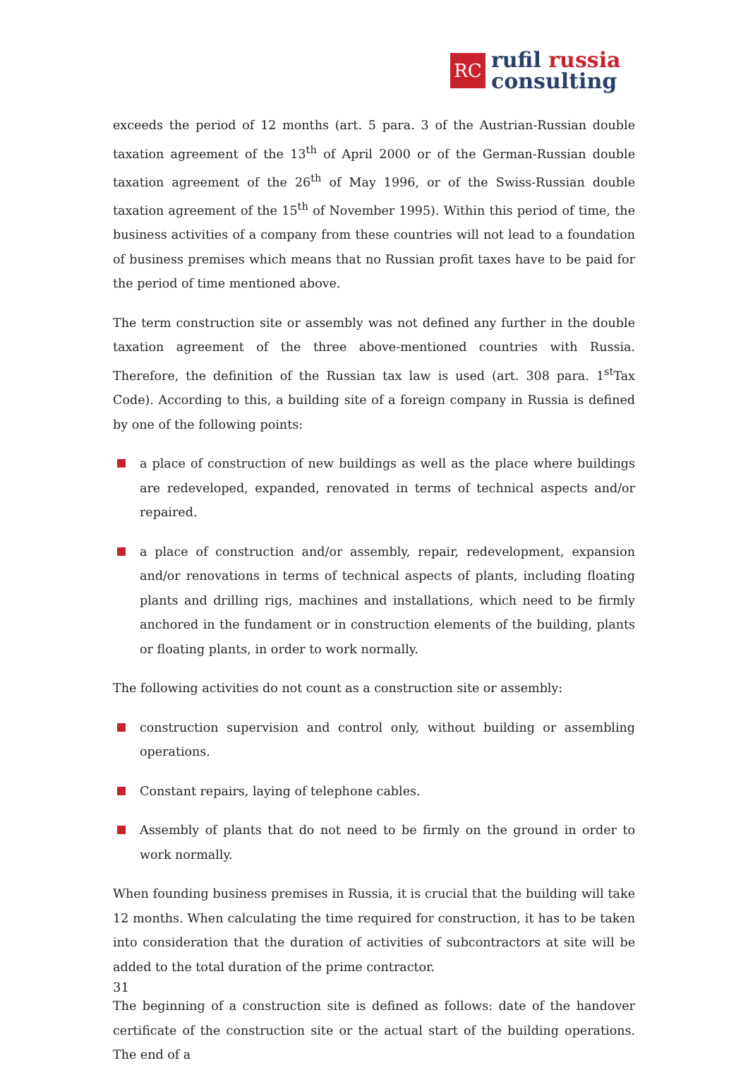RC
rufil russia
consulting
exceeds the period of 12 months (art. 5 para. 3 of the Austrian-Russian double taxation agreement of the 13<sup>th</sup> of April 2000 or of the German-Russian double taxation agreement of the 26<sup>th</sup> of May 1996, or of the Swiss-Russian double taxation agreement of the 15<sup>th</sup> of November 1995). Within this period of time, the business activities of a company from these countries will not lead to a foundation of business premises which means that no Russian profit taxes have to be paid for the period of time mentioned above.
The term construction site or assembly was not defined any further in the double taxation agreement of the three above-mentioned countries with Russia. Therefore, the definition of the Russian tax law is used (art. 308 para. 1<sup>st</sup>Tax Code). According to this, a building site of a foreign company in Russia is defined by one of the following points:
a place of construction of new buildings as well as the place where buildings are redeveloped, expanded, renovated in terms of technical aspects and/or repaired.
a place of construction and/or assembly, repair, redevelopment, expansion and/or renovations in terms of technical aspects of plants, including floating plants and drilling rigs, machines and installations, which need to be firmly anchored in the fundament or in construction elements of the building, plants or floating plants, in order to work normally.
The following activities do not count as a construction site or assembly:
construction supervision and control only, without building or assembling operations.
Constant repairs, laying of telephone cables.
Assembly of plants that do not need to be firmly on the ground in order to work normally.
When founding business premises in Russia, it is crucial that the building will take 12 months. When calculating the time required for construction, it has to be taken into consideration that the duration of activities of subcontractors at site will be added to the total duration of the prime contractor.
The beginning of a construction site is defined as follows: date of the handover certificate of the construction site or the actual start of the building operations. The end of a
31